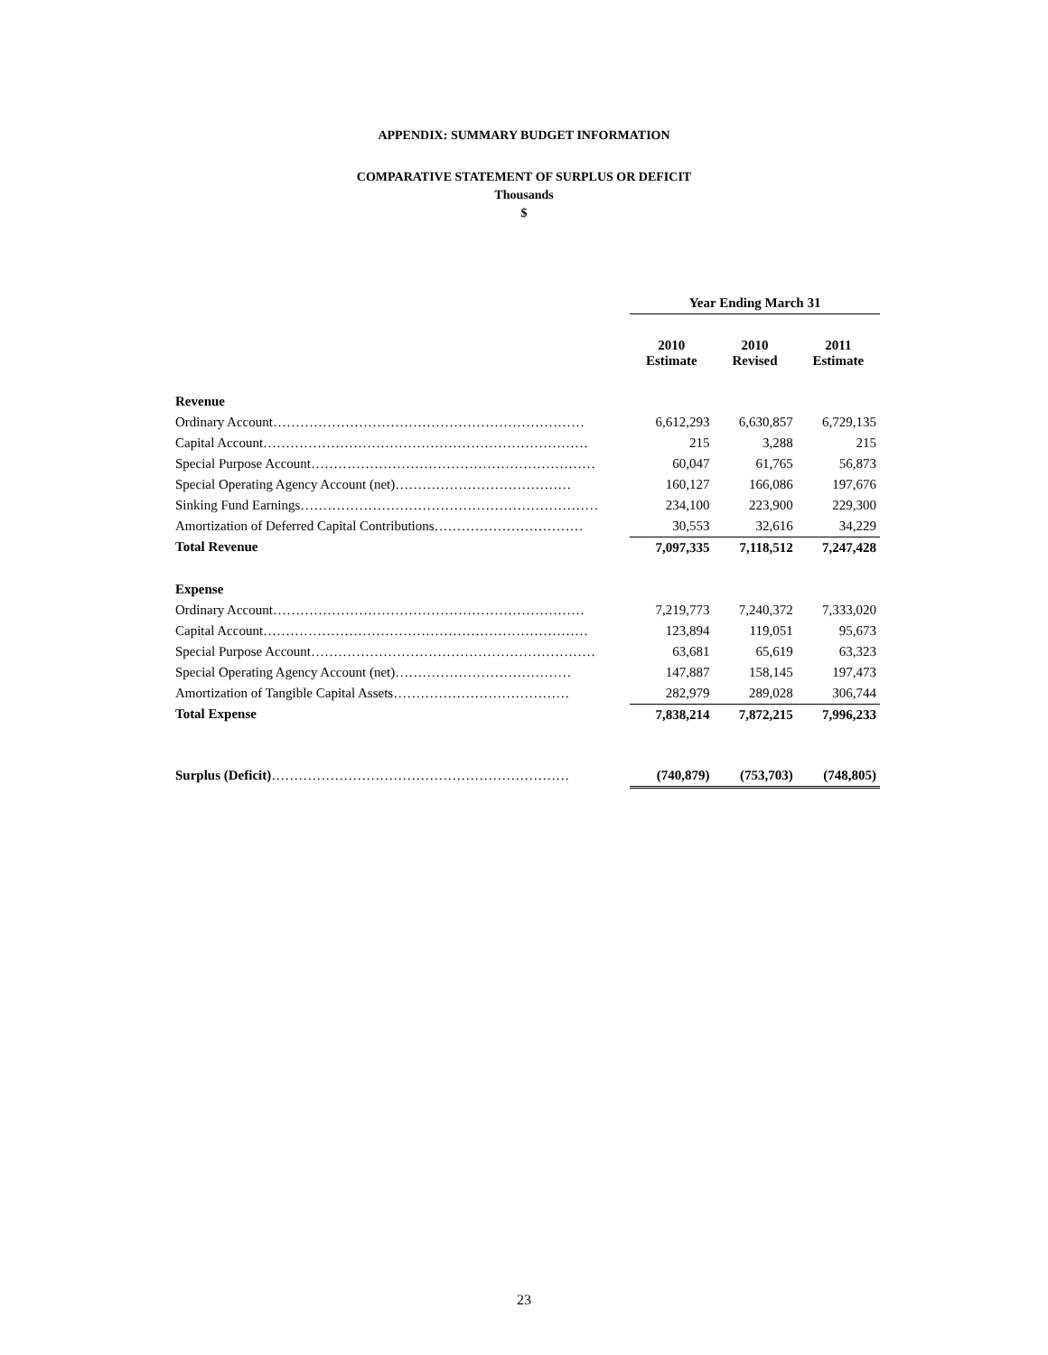APPENDIX: SUMMARY BUDGET INFORMATION
COMPARATIVE STATEMENT OF SURPLUS OR DEFICIT
Thousands
$
| | Year Ending March 31 | | |
| | 2010 Estimate | 2010 Revised | 2011 Estimate |
| Revenue | | | |
| Ordinary Account…………………………………………………………… | 6,612,293 | 6,630,857 | 6,729,135 |
| Capital Account……………………………………………………………… | 215 | 3,288 | 215 |
| Special Purpose Account……………………………………………………… | 60,047 | 61,765 | 56,873 |
| Special Operating Agency Account (net)………………………………… | 160,127 | 166,086 | 197,676 |
| Sinking Fund Earnings………………………………………………………… | 234,100 | 223,900 | 229,300 |
| Amortization of Deferred Capital Contributions…………………………… | 30,553 | 32,616 | 34,229 |
| Total Revenue | 7,097,335 | 7,118,512 | 7,247,428 |
| Expense | | | |
| Ordinary Account…………………………………………………………… | 7,219,773 | 7,240,372 | 7,333,020 |
| Capital Account……………………………………………………………… | 123,894 | 119,051 | 95,673 |
| Special Purpose Account……………………………………………………… | 63,681 | 65,619 | 63,323 |
| Special Operating Agency Account (net)………………………………… | 147,887 | 158,145 | 197,473 |
| Amortization of Tangible Capital Assets………………………………… | 282,979 | 289,028 | 306,744 |
| Total Expense | 7,838,214 | 7,872,215 | 7,996,233 |
| Surplus (Deficit) ………………………………………………………… | (740,879) | (753,703) | (748,805) |
23